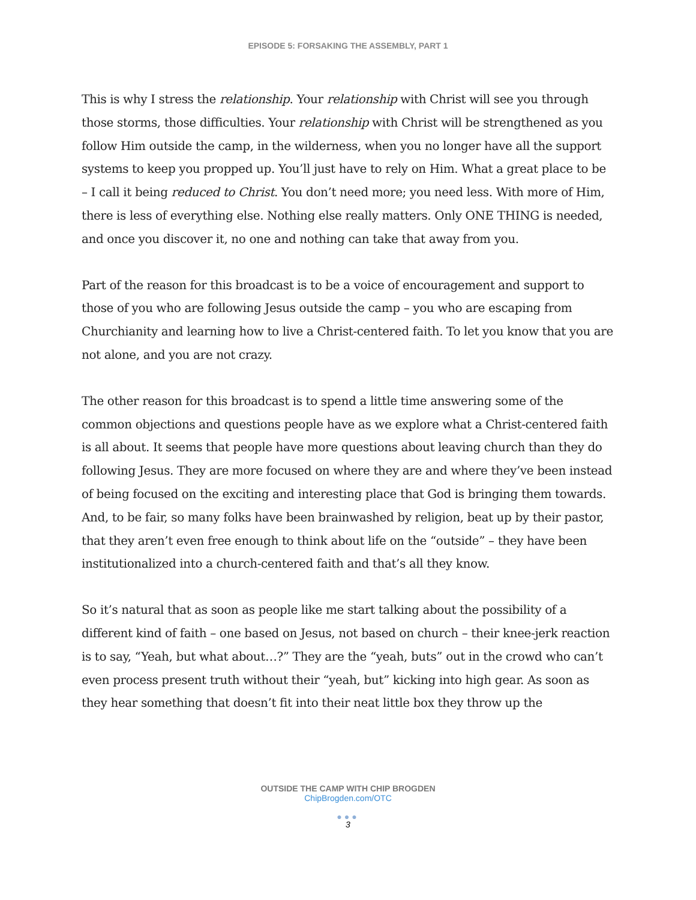EPISODE 5: FORSAKING THE ASSEMBLY, PART 1
This is why I stress the relationship. Your relationship with Christ will see you through those storms, those difficulties. Your relationship with Christ will be strengthened as you follow Him outside the camp, in the wilderness, when you no longer have all the support systems to keep you propped up. You’ll just have to rely on Him. What a great place to be – I call it being reduced to Christ. You don’t need more; you need less. With more of Him, there is less of everything else. Nothing else really matters. Only ONE THING is needed, and once you discover it, no one and nothing can take that away from you.
Part of the reason for this broadcast is to be a voice of encouragement and support to those of you who are following Jesus outside the camp – you who are escaping from Churchianity and learning how to live a Christ-centered faith. To let you know that you are not alone, and you are not crazy.
The other reason for this broadcast is to spend a little time answering some of the common objections and questions people have as we explore what a Christ-centered faith is all about. It seems that people have more questions about leaving church than they do following Jesus. They are more focused on where they are and where they’ve been instead of being focused on the exciting and interesting place that God is bringing them towards. And, to be fair, so many folks have been brainwashed by religion, beat up by their pastor, that they aren’t even free enough to think about life on the “outside” – they have been institutionalized into a church-centered faith and that’s all they know.
So it’s natural that as soon as people like me start talking about the possibility of a different kind of faith – one based on Jesus, not based on church – their knee-jerk reaction is to say, “Yeah, but what about…?” They are the “yeah, buts” out in the crowd who can’t even process present truth without their “yeah, but” kicking into high gear. As soon as they hear something that doesn’t fit into their neat little box they throw up the
OUTSIDE THE CAMP WITH CHIP BROGDEN
ChipBrogden.com/OTC
●●●
3